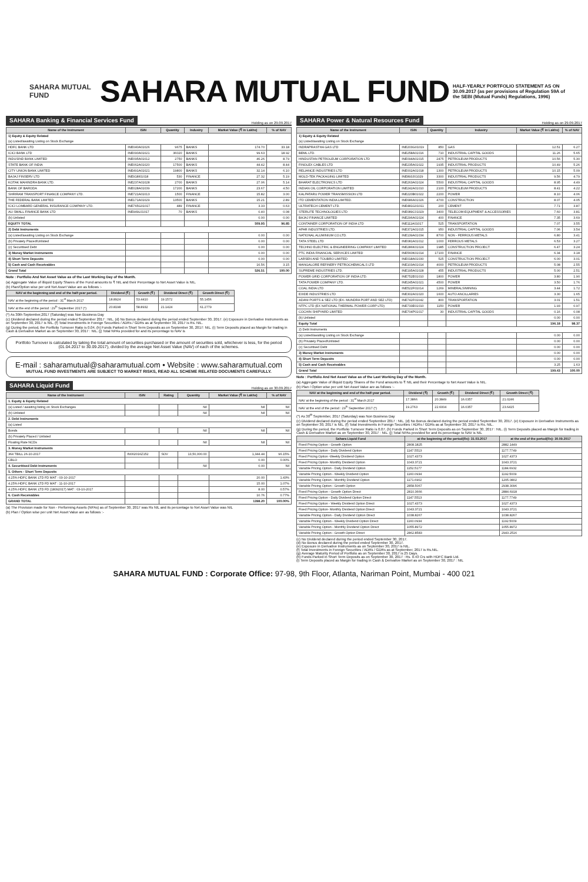SAHARA MUTUAL FUND
SAHARA MUTUAL FUND
HALF-YEARLY PORTFOLIO STATEMENT AS ON 30.09.2017 (as per provisions of Regulation 59A of the SEBI (Mutual Funds) Regulations, 1996)
SAHARA Banking & Financial Services Fund Holding as on 29.09.2017
| Name of the Instrument | ISIN | Quantity | Industry | Market Value (₹ in Lakhs) | % of NAV |
| --- | --- | --- | --- | --- | --- |
| 1) Equity & Equity Related (a) Listed/awaiting Listing on Stock Exchange | | | | | |
| HDFC BANK LTD | INE040A01026 | 9675 | BANKS | 174.70 | 33.18 |
| ICICI BANK LTD | INE090A01021 | 36020 | BANKS | 99.63 | 18.92 |
| INDUSIND BANK LIMITED | INE095A01012 | 2750 | BANKS | 46.26 | 8.79 |
| STATE BANK OF INDIA | INE062A01020 | 17500 | BANKS | 44.42 | 8.44 |
| CITY UNION BANK LIMITED | INE491A01021 | 19800 | BANKS | 32.14 | 6.10 |
| BAJAJ FINSERV LTD | INE918I01018 | 530 | FINANCE | 27.32 | 5.19 |
| KOTAK MAHINDRA BANK LTD. | INE237A01028 | 2700 | BANKS | 27.06 | 5.14 |
| BANK OF BARODA | INE028A01039 | 17200 | BANKS | 23.67 | 4.50 |
| SHRIRAM TRANSPORT FINANCE COMPANY LTD. | INE721A01013 | 1500 | FINANCE | 15.82 | 3.00 |
| THE FEDERAL BANK LIMITED | INE171A01029 | 13500 | BANKS | 15.21 | 2.89 |
| ICICI LOMBARD GENERAL INSURANCE COMPANY LTD. | INE765G01017 | 489 | FINANCE | 3.33 | 0.63 |
| AU SMALL FINANCE BANK LTD | INE949L01017 | 70 | BANKS | 0.40 | 0.08 |
| (b) Unlisted | | | | 0.00 | 0.00 |
| EQUITY TOTAL | | | | 509.95 | 96.85 |
| 2) Debt Instruments | | | | | |
| (a) Listed/awaiting Listing on Stock Exchange | | | | 0.00 | 0.00 |
| (b) Privately Placed/Unlisted | | | | 0.00 | 0.00 |
| (c) Securitised Debt | | | | 0.00 | 0.00 |
| 3) Money Market Instruments | | | | 0.00 | 0.00 |
| 4) Short Term Deposits | | | | 0.00 | 0.00 |
| 5) Cash and Cash Receivables | | | | 16.56 | 3.15 |
| Grand Total | | | | 526.51 | 100.00 |
Note : Portfolio And Net Asset Value as of the Last Working Day of the Month.
(a) Aggregate Value of illiquid Equity Shares of the Fund amounts to ₹ NIL and their Percentage to Net Asset Value is NIL.
(b) Plan/Option wise per unit Net Asset Value are as follows :-
| NAV at the beginning and end of the half-year period. | Dividend (₹) | Growth (₹) | Dividend Direct (₹) | Growth Direct (₹) |
| --- | --- | --- | --- | --- |
| NAV at the beginning of the period : 31<sup>st</sup> March 2017 | 18.8924 | 53.4410 | 19.1572 | 55.1456 |
| NAV at the end of the period : 29<sup>th</sup> September 2017 (*) | 20.8198 | 58.8932 | 21.1424 | 61.2779 |
(*) As 30th September,2017 (Saturday) was Non Business Day
(c) Dividend declared during the period ended September 2017 : NIL. (d) No Bonus declared during the period ended September 30, 2017. (e) Exposure in Derivative Instruments as on September 30, 2017 is NIL. (f) Total Investments in Foreign Securities / ADRs / GDRs as at September 30, 2017 is Rs. NIL.
(g) During the period, the Portfolio Turnover Ratio is 0.04. (h) Funds Parked in Short Term Deposits as on September 30, 2017: NIL. (i) Term Deposits placed as Margin for trading in Cash & Derivative Market as on September 30, 2017 : NIL. (j) Total NPAs provided for and its percentage to NAV is
Portfolio Turnover is calculated by taking the total amount of securities purchased or the amount of securities sold, whichever is less, for the period (01.04.2017 to 30.09.2017), divided by the average Net Asset Value (NAV) of each of the schemes.
E-mail : saharamutual@saharamutual.com • Website : www.saharamutual.com
MUTUAL FUND INVESTMENTS ARE SUBJECT TO MARKET RISKS, READ ALL SCHEME RELATED DOCUMENTS CAREFULLY.
SAHARA Liquid Fund Holding as on 30.09.2017
| Name of the Instrument | ISIN | Rating | Quantity | Market Value (₹ in Lakhs) | % of NAV |
| --- | --- | --- | --- | --- | --- |
| 1. Equity & Equity Related | | | | | |
| (a) Listed / awaiting listing on Stock Exchanges | | | Nil | Nil | Nil |
| (b) Unlisted | | | Nil | Nil | Nil |
| 2. Debt Instruments | | | | | |
| (a) Listed | | | | | |
| Bonds | | | Nil | Nil | Nil |
| (b) Privately Placed / Unlisted | | | | | |
| Floating Rate NCDs | | | Nil | Nil | Nil |
| 3. Money Market Instruments | | | | | |
| 364 TBILL 26-10-2017 | IN002016Z152 | SOV | 13,50,000.00 | 1,344.44 | 96.15% |
| CBLO | | | | 0.00 | 0.00% |
| 4. Securitised Debt Instruments | | | Nil | 0.00 | Nil |
| 5. Others - Short Term Deposits | | | | | |
| 4.25% HDFC BANK LTD FD MAT : 03-10-2017 | | | | 20.00 | 1.43% |
| 4.25% HDFC BANK LTD FD MAT : 11-10-2017 | | | | 15.00 | 1.07% |
| 4.25% HDFC BANK LTD FD (18092017) MAT : 03-10-2017 | | | | 8.00 | 0.57% |
| 6. Cash Receivables | | | | 10.76 | 0.77% |
| GRAND TOTAL | | | | 1398.20 | 100.00% |
(a) The Provision made for Non - Performing Assets (NPAs) as of September 30, 2017 was Rs NIL and its percentage to Net Asset Value was NIL
(b) Plan / Option wise per unit Net Asset Value are as follows :-
SAHARA Power & Natural Resources Fund Holding as on 29.09.2017
| Name of the Instrument | ISIN | Quantity | Industry | Market Value (₹ in Lakhs) | % of NAV |
| --- | --- | --- | --- | --- | --- |
| 1) Equity & Equity Related (a) Listed/awaiting Listing on Stock Exchange | | | | | |
| INDRAPRASTHA GAS LTD | INE203G01019 | 850 | GAS | 12.51 | 6.27 |
| BEML LTD. | INE258A01016 | 710 | INDUSTRIAL CAPITAL GOODS | 11.26 | 5.65 |
| HINDUSTAN PETROLEUM CORPORATION LTD | INE094A01015 | 2475 | PETROLEUM PRODUCTS | 10.56 | 5.30 |
| FINOLEX CABLES LTD | INE235A01022 | 1935 | INDUSTRIAL PRODUCTS | 10.49 | 5.26 |
| RELIANCE INDUSTRIES LTD | INE002A01018 | 1300 | PETROLEUM PRODUCTS | 10.15 | 5.09 |
| MOLD-TEK PACKAGING LIMITED | INE893J01029 | 3300 | INDUSTRIAL PRODUCTS | 9.56 | 4.79 |
| BHARAT ELECTRONICS LTD | INE263A01024 | 5500 | INDUSTRIAL CAPITAL GOODS | 8.95 | 4.49 |
| INDIAN OIL CORPORATION LIMITED | INE242A01010 | 2100 | PETROLEUM PRODUCTS | 8.41 | 4.22 |
| KALPATARU POWER TRANSMISSION LTD | INE220B01022 | 2200 | POWER | 8.10 | 4.06 |
| ITD CEMENTATION INDIA LIMITED. | INE686A01026 | 4700 | CONSTRUCTION | 8.07 | 4.05 |
| ULTRATECH CEMENT LTD. | INE481G01011 | 200 | CEMENT | 7.71 | 3.87 |
| STERLITE TECHNOLOGIES LTD | INE089C01029 | 3400 | TELECOM-EQUIPMENT & ACCESSORIES | 7.60 | 3.81 |
| BAJAJ FINANCE LIMITED | INE296A01024 | 400 | FINANCE | 7.35 | 3.69 |
| CONTAINER CORPORATION OF INDIA LTD | INE111A01017 | 525 | TRANSPORTATION | 7.07 | 3.55 |
| APAR INDUSTRIES LTD. | INE372A01015 | 950 | INDUSTRIAL CAPITAL GOODS | 7.06 | 3.54 |
| NATIONAL ALUMINIUM CO.LTD. | INE139A01034 | 8700 | NON - FERROUS METALS | 6.80 | 3.41 |
| TATA STEEL LTD | INE081A01012 | 1000 | FERROUS METALS | 6.53 | 3.27 |
| TECHNO ELECTRIC & ENGINEERING COMPANY LIMITED | INE286K01024 | 1985 | CONSTRUCTION PROJECT | 6.47 | 3.24 |
| PTC INDIA FINANCIAL SERVICES LIMITED | INE560K01014 | 17100 | FINANCE | 6.34 | 3.18 |
| LARSEN AND TOUBRO LIMITED | INE018A01030 | 525 | CONSTRUCTION PROJECT | 6.00 | 3.01 |
| MANGALORE REFINERY PETROCHEMICALS LTD | INE103A01014 | 4000 | PETROLEUM PRODUCTS | 5.08 | 2.55 |
| SUPREME INDUSTRIES LTD. | INE195A01028 | 455 | INDUSTRIAL PRODUCTS | 5.00 | 2.51 |
| POWER GRID CORPORATION OF INDIA LTD. | INE752E01010 | 1800 | POWER | 3.80 | 1.90 |
| TATA POWER COMPANY LTD. | INE245A01021 | 4500 | POWER | 3.50 | 1.76 |
| COAL INDIA LTD | INE522F01014 | 1269 | MINERALS/MINING | 3.44 | 1.72 |
| EXIDE INDUSTRIES LTD | INE302A01020 | 1600 | AUTO ANCILLARIES | 3.30 | 1.65 |
| ADANI PORTS & SEZ LTD (EX- MUNDRA PORT AND SEZ LTD) | INE742F01042 | 800 | TRANSPORTATION | 3.01 | 1.51 |
| NTPC LTD (EX NATIONAL THERMAL POWER CORP LTD) | INE733E01010 | 1150 | POWER | 1.93 | 0.97 |
| COCHIN SHIPYARD LIMITED | INE704P01017 | 30 | INDUSTRIAL CAPITAL GOODS | 0.16 | 0.08 |
| (b) Unlisted | | | | 0.00 | 0.00 |
| Equity Total | | | | 196.18 | 98.37 |
| 2) Debt Instruments | | | | | |
| (a) Listed/awaiting Listing on Stock Exchange | | | | 0.00 | 0.00 |
| (b) Privately Placed/Unlisted | | | | 0.00 | 0.00 |
| (c) Securitised Debt | | | | 0.00 | 0.00 |
| 3) Money Market Instruments | | | | 0.00 | 0.00 |
| 4) Short Term Deposits | | | | 0.00 | 0.00 |
| 5) Cash and Cash Receivables | | | | 3.25 | 1.63 |
| Grand Total | | | | 199.43 | 100.00 |
Note : Portfolio And Net Asset Value as of the Last Working Day of the Month.
(a) Aggregate Value of illiquid Equity Shares of the Fund amounts to ₹ NIL and their Percentage to Net Asset Value is NIL.
(b) Plan / Option wise per unit Net Asset Value are as follows :-
| NAV at the beginning and end of the half-year period. | Dividend (₹) | Growth (₹) | Dividend Direct (₹) | Growth Direct (₹) |
| --- | --- | --- | --- | --- |
| NAV at the beginning of the period : 31<sup>st</sup> March 2017 | 17.3866 | 20.3849 | 16.0357 | 21.0246 |
| NAV at the end of the period : 29<sup>th</sup> September 2017 (*) | 19.2763 | 22.6004 | 16.0357 | 23.6415 |
(*) As 30<sup>th</sup> September, 2017 (Saturday) was Non Business Day
(c) Dividend declared during the period ended September 2017 : NIL. (d) No Bonus declared during the period ended September 30, 2017. (e) Exposure in Derivative Instruments as on September 30, 2017 is NIL. (f) Total Investments in Foreign Securities / ADRs / GDRs as at September 30, 2017 is Rs. NIL.
(g) During the period, the Portfolio Turnover Ratio is 0.07. (h) Funds Parked in Short Term Deposits as on September 30, 2017 : NIL. (i) Term Deposits placed as Margin for trading in Cash & Derivative Market as on September 30, 2017 : NIL. (j) Total NPAs provided for and its percentage to NAV is NIL
| Sahara Liquid Fund | at the beginning of the period(Rs): 31.03.2017 | at the end of the period(Rs): 30.09.2017 |
| --- | --- | --- |
| Fixed Pricing Option - Growth Option | 2808.1825 | 2882.1449 |
| Fixed Pricing Option - Daily Dividend Option | 1147.5513 | 1177.7749 |
| Fixed Pricing Option -Weekly Dividend Option | 1027.4373 | 1027.4373 |
| Fixed Pricing Option- Monthly Dividend Option | 1043.3721 | 1043.3721 |
| Variable Pricing Option - Daily Dividend Option | 1152.5177 | 1184.6932 |
| Variable Pricing Option - Weekly Dividend Option | 1160.0934 | 1192.5009 |
| Variable Pricing Option - Monthly Dividend Option | 1171.6902 | 1205.0802 |
| Variable Pricing Option - Growth Option | 2858.5067 | 2938.3096 |
| Fixed Pricing Option - Growth Option Direct | 2810.3666 | 2884.6918 |
| Fixed Pricing Option - Daily Dividend Option Direct | 1147.5513 | 1177.7749 |
| Fixed Pricing Option - Weekly Dividend Option Direct | 1027.4373 | 1027.4373 |
| Fixed Pricing Option- Monthly Dividend Option Direct | 1043.3721 | 1043.3721 |
| Variable Pricing Option - Daily Dividend Option Direct | 1038.8267 | 1038.8267 |
| Variable Pricing Option - Weekly Dividend Option Direct | 1160.0934 | 1192.5009 |
| Variable Pricing Option - Monthly Dividend Option Direct | 1055.8972 | 1055.8972 |
| Variable Pricing Option - Growth Option Direct | 2862.8583 | 2943.2516 |
(c) No Dividend declared during the period ended September 30, 2017.
(d) No Bonus declared during the period ended September 30, 2017.
(e) Exposure in Derivative Instruments as on September 30, 2017 is NIL.
(f) Total Investments in Foreign Securities / ADRs / GDRs as at September, 2017 is Rs.NIL.
(g) Average Maturity Period of Portfolio as on September 30, 2017 is 25 Days.
(h) Funds Parked in Short Term Deposits as on September 30, 2017 : Rs. 0.43 Crs with HDFC Bank Ltd.
(i) Term Deposits placed as Margin for trading in Cash & Derivative Market as on September 30, 2017 : NIL
SAHARA MUTUAL FUND : Corporate Office: 97-98, 9th Floor, Atlanta, Nariman Point, Mumbai - 400 021